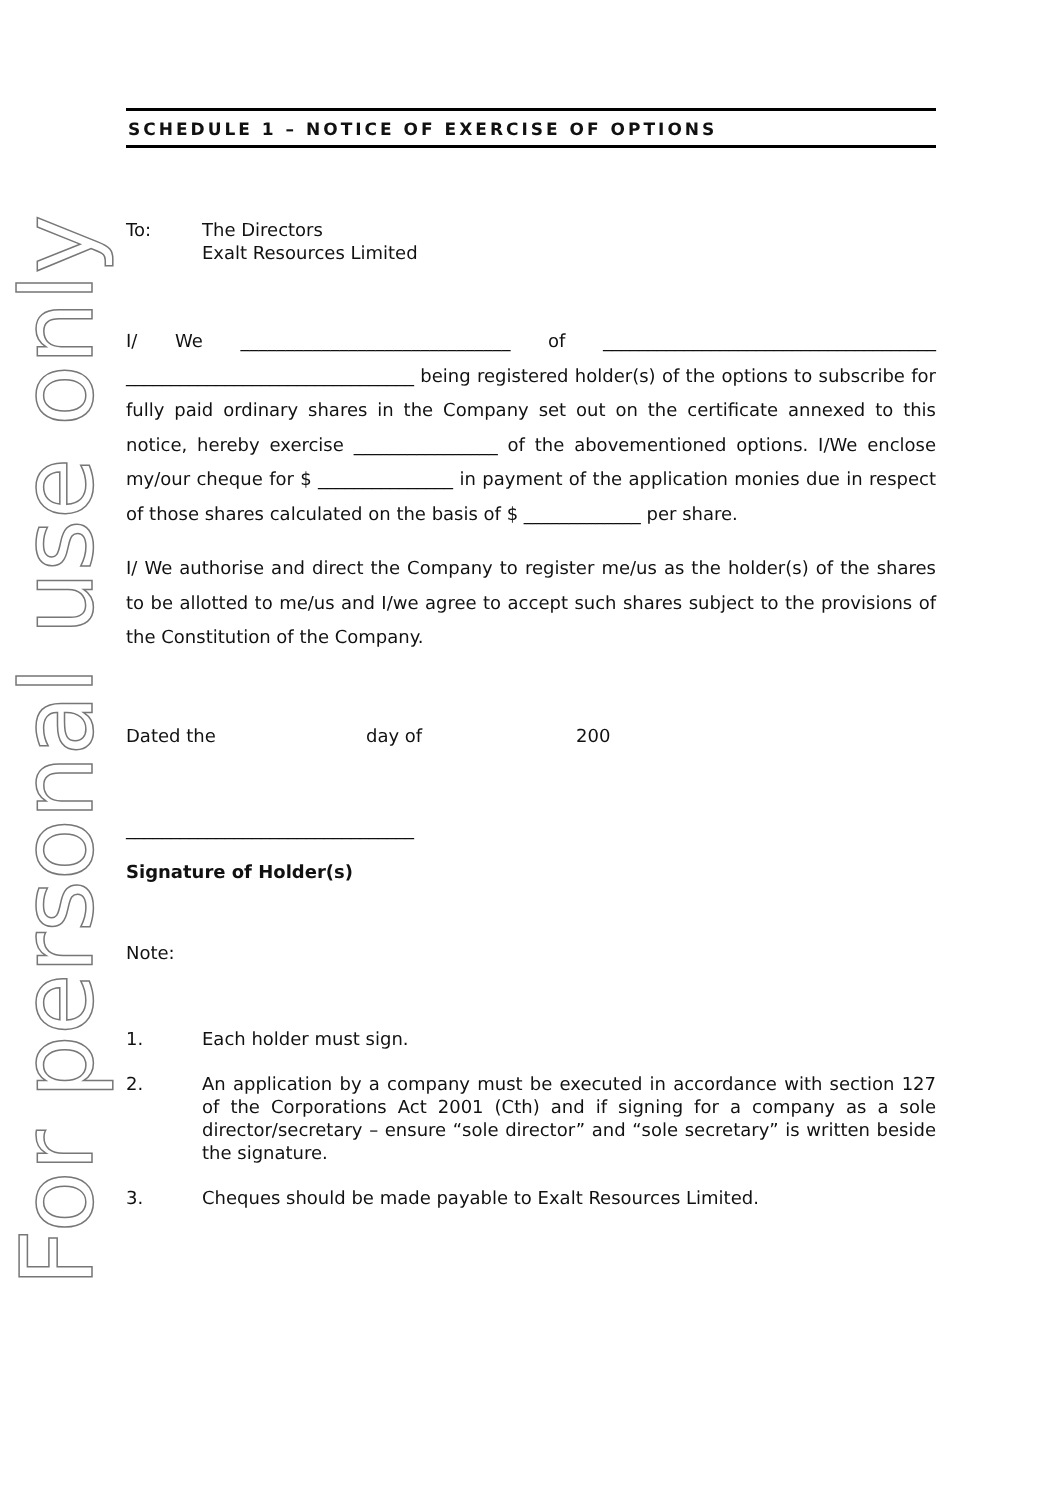For personal use only
SCHEDULE 1 – NOTICE OF EXERCISE OF OPTIONS
To: The Directors
Exalt Resources Limited
I/ We ______________________________ of _____________________________________ ________________________________ being registered holder(s) of the options to subscribe for fully paid ordinary shares in the Company set out on the certificate annexed to this notice, hereby exercise ________________ of the abovementioned options. I/We enclose my/our cheque for $ _______________ in payment of the application monies due in respect of those shares calculated on the basis of $ _____________ per share.
I/ We authorise and direct the Company to register me/us as the holder(s) of the shares to be allotted to me/us and I/we agree to accept such shares subject to the provisions of the Constitution of the Company.
Dated the day of 200
________________________________
Signature of Holder(s)
Note:
1. Each holder must sign.
2. An application by a company must be executed in accordance with section 127 of the Corporations Act 2001 (Cth) and if signing for a company as a sole director/secretary – ensure “sole director” and “sole secretary” is written beside the signature.
3. Cheques should be made payable to Exalt Resources Limited.